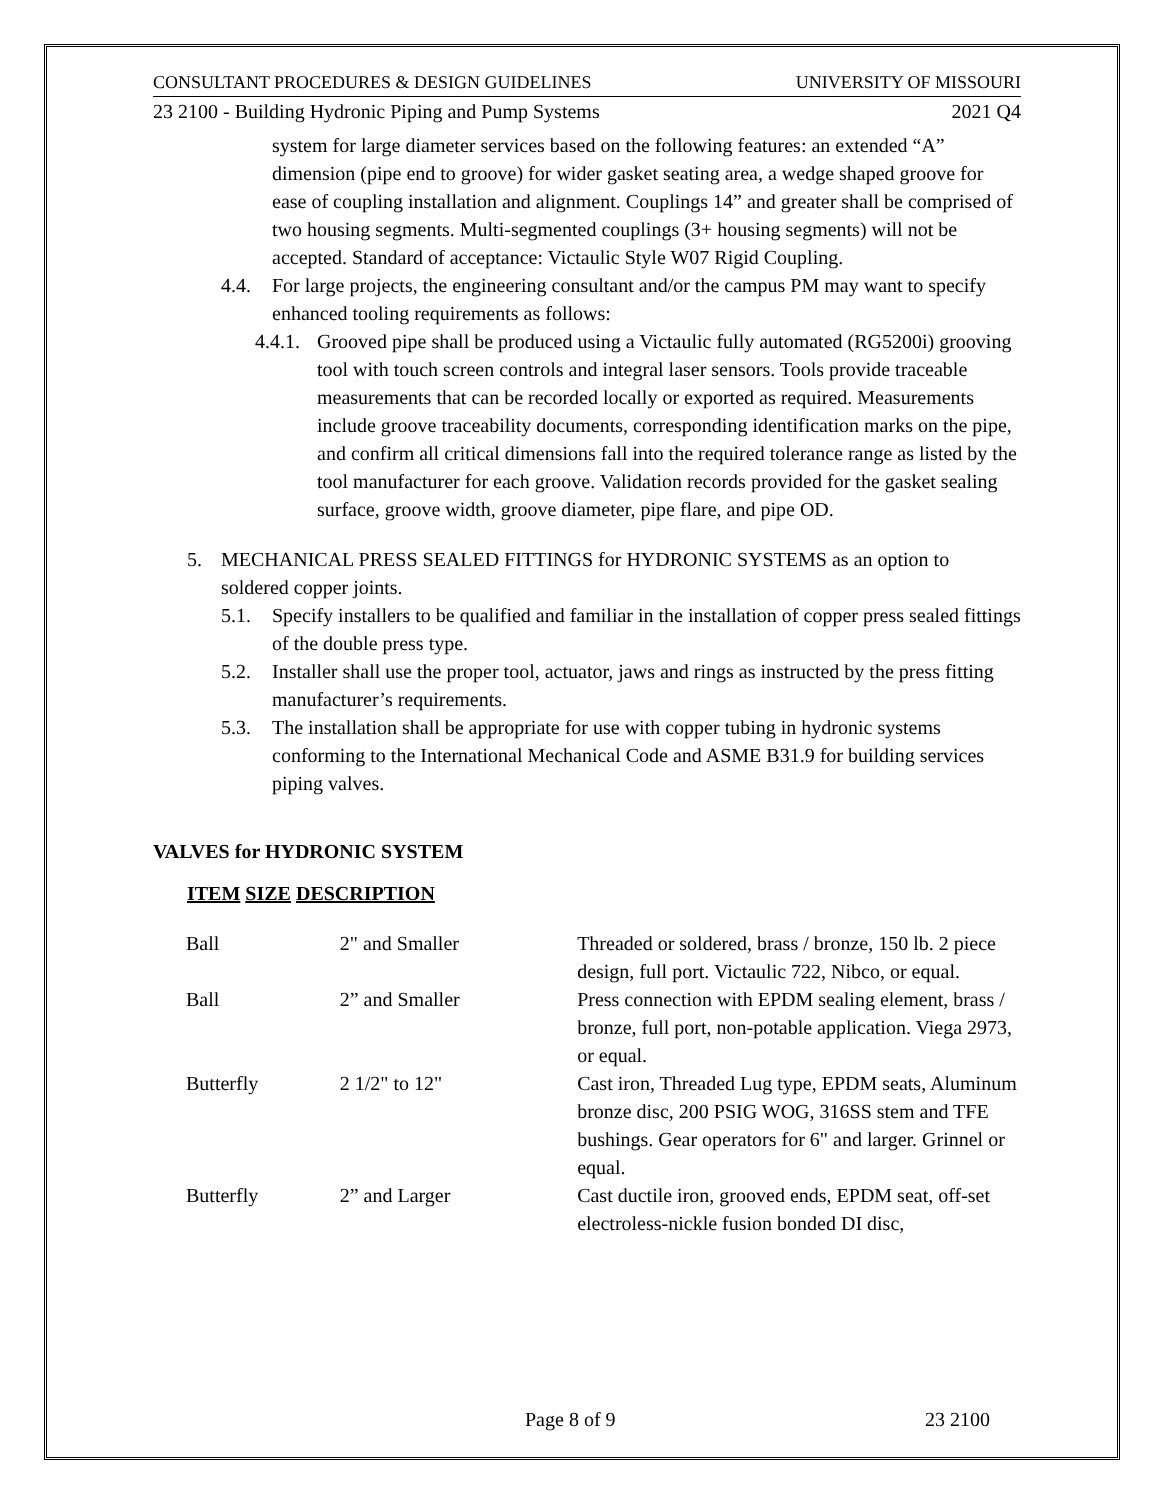CONSULTANT PROCEDURES & DESIGN GUIDELINES UNIVERSITY OF MISSOURI
23 2100 - Building Hydronic Piping and Pump Systems 2021 Q4
system for large diameter services based on the following features: an extended “A” dimension (pipe end to groove) for wider gasket seating area, a wedge shaped groove for ease of coupling installation and alignment. Couplings 14” and greater shall be comprised of two housing segments. Multi-segmented couplings (3+ housing segments) will not be accepted. Standard of acceptance: Victaulic Style W07 Rigid Coupling.
4.4. For large projects, the engineering consultant and/or the campus PM may want to specify enhanced tooling requirements as follows:
4.4.1. Grooved pipe shall be produced using a Victaulic fully automated (RG5200i) grooving tool with touch screen controls and integral laser sensors. Tools provide traceable measurements that can be recorded locally or exported as required. Measurements include groove traceability documents, corresponding identification marks on the pipe, and confirm all critical dimensions fall into the required tolerance range as listed by the tool manufacturer for each groove. Validation records provided for the gasket sealing surface, groove width, groove diameter, pipe flare, and pipe OD.
5. MECHANICAL PRESS SEALED FITTINGS for HYDRONIC SYSTEMS as an option to soldered copper joints.
5.1. Specify installers to be qualified and familiar in the installation of copper press sealed fittings of the double press type.
5.2. Installer shall use the proper tool, actuator, jaws and rings as instructed by the press fitting manufacturer’s requirements.
5.3. The installation shall be appropriate for use with copper tubing in hydronic systems conforming to the International Mechanical Code and ASME B31.9 for building services piping valves.
VALVES for HYDRONIC SYSTEM
ITEM SIZE DESCRIPTION
| Ball | 2" and Smaller | Threaded or soldered, brass / bronze, 150 lb. 2 piece design, full port. Victaulic 722, Nibco, or equal. |
| Ball | 2” and Smaller | Press connection with EPDM sealing element, brass / bronze, full port, non-potable application. Viega 2973, or equal. |
| Butterfly | 2 1/2" to 12" | Cast iron, Threaded Lug type, EPDM seats, Aluminum bronze disc, 200 PSIG WOG, 316SS stem and TFE bushings. Gear operators for 6" and larger. Grinnel or equal. |
| Butterfly | 2” and Larger | Cast ductile iron, grooved ends, EPDM seat, off-set electroless-nickle fusion bonded DI disc, |
Page 8 of 9 23 2100